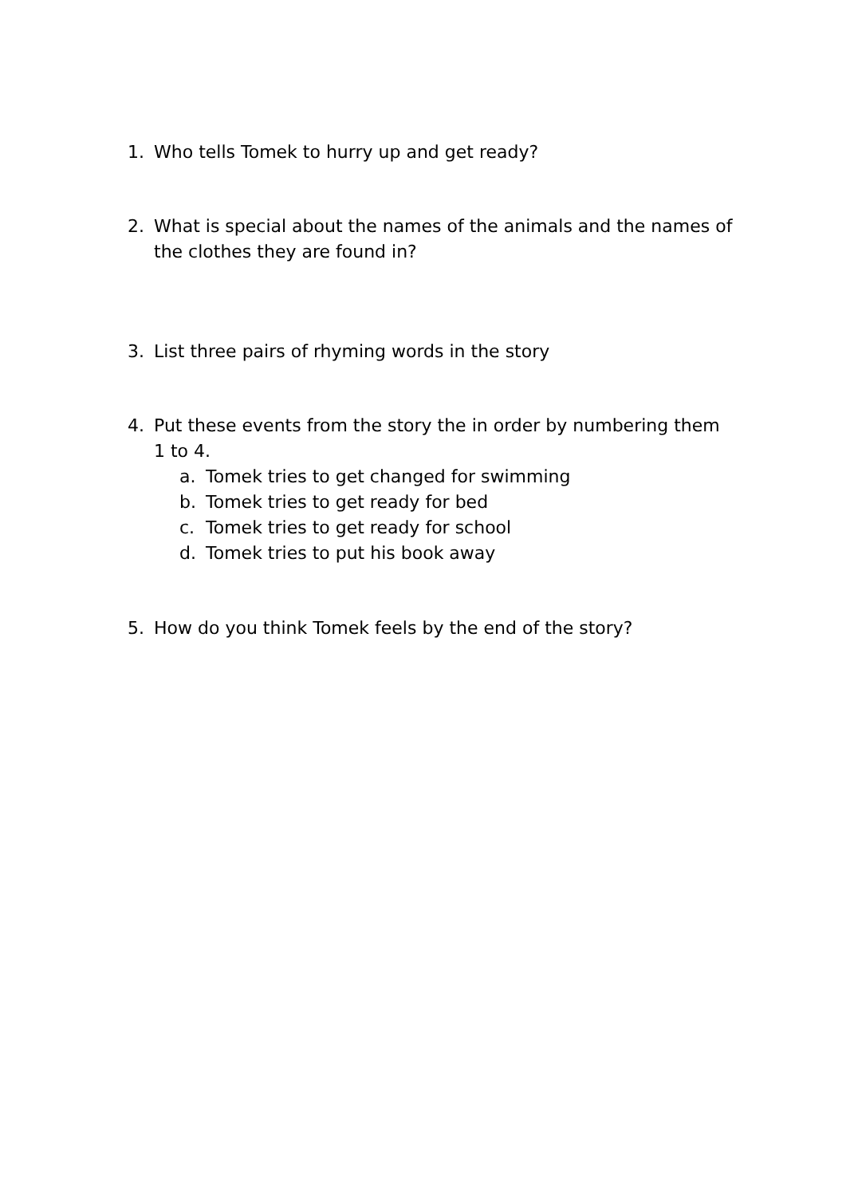1. Who tells Tomek to hurry up and get ready?
2. What is special about the names of the animals and the names of the clothes they are found in?
3. List three pairs of rhyming words in the story
4. Put these events from the story the in order by numbering them 1 to 4.
a. Tomek tries to get changed for swimming
b. Tomek tries to get ready for bed
c. Tomek tries to get ready for school
d. Tomek tries to put his book away
5. How do you think Tomek feels by the end of the story?